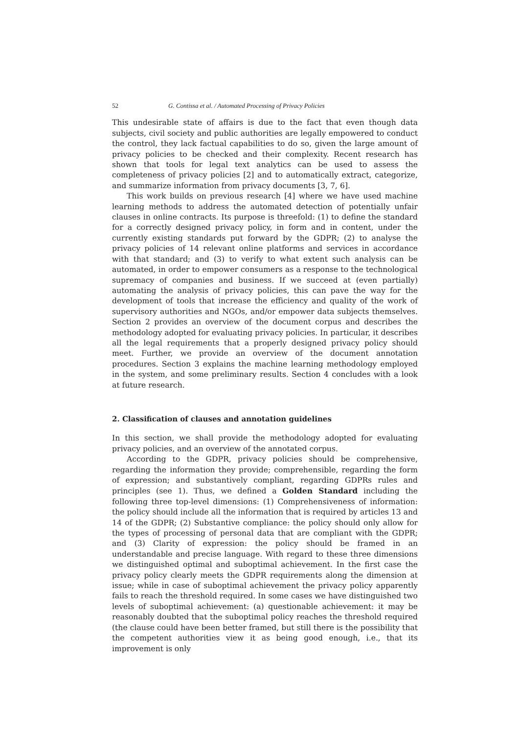52 G. Contissa et al. / Automated Processing of Privacy Policies
This undesirable state of affairs is due to the fact that even though data subjects, civil society and public authorities are legally empowered to conduct the control, they lack factual capabilities to do so, given the large amount of privacy policies to be checked and their complexity. Recent research has shown that tools for legal text analytics can be used to assess the completeness of privacy policies [2] and to automatically extract, categorize, and summarize information from privacy documents [3, 7, 6].
This work builds on previous research [4] where we have used machine learning methods to address the automated detection of potentially unfair clauses in online contracts. Its purpose is threefold: (1) to define the standard for a correctly designed privacy policy, in form and in content, under the currently existing standards put forward by the GDPR; (2) to analyse the privacy policies of 14 relevant online platforms and services in accordance with that standard; and (3) to verify to what extent such analysis can be automated, in order to empower consumers as a response to the technological supremacy of companies and business. If we succeed at (even partially) automating the analysis of privacy policies, this can pave the way for the development of tools that increase the efficiency and quality of the work of supervisory authorities and NGOs, and/or empower data subjects themselves. Section 2 provides an overview of the document corpus and describes the methodology adopted for evaluating privacy policies. In particular, it describes all the legal requirements that a properly designed privacy policy should meet. Further, we provide an overview of the document annotation procedures. Section 3 explains the machine learning methodology employed in the system, and some preliminary results. Section 4 concludes with a look at future research.
2. Classification of clauses and annotation guidelines
In this section, we shall provide the methodology adopted for evaluating privacy policies, and an overview of the annotated corpus.
According to the GDPR, privacy policies should be comprehensive, regarding the information they provide; comprehensible, regarding the form of expression; and substantively compliant, regarding GDPRs rules and principles (see 1). Thus, we defined a Golden Standard including the following three top-level dimensions: (1) Comprehensiveness of information: the policy should include all the information that is required by articles 13 and 14 of the GDPR; (2) Substantive compliance: the policy should only allow for the types of processing of personal data that are compliant with the GDPR; and (3) Clarity of expression: the policy should be framed in an understandable and precise language. With regard to these three dimensions we distinguished optimal and suboptimal achievement. In the first case the privacy policy clearly meets the GDPR requirements along the dimension at issue; while in case of suboptimal achievement the privacy policy apparently fails to reach the threshold required. In some cases we have distinguished two levels of suboptimal achievement: (a) questionable achievement: it may be reasonably doubted that the suboptimal policy reaches the threshold required (the clause could have been better framed, but still there is the possibility that the competent authorities view it as being good enough, i.e., that its improvement is only